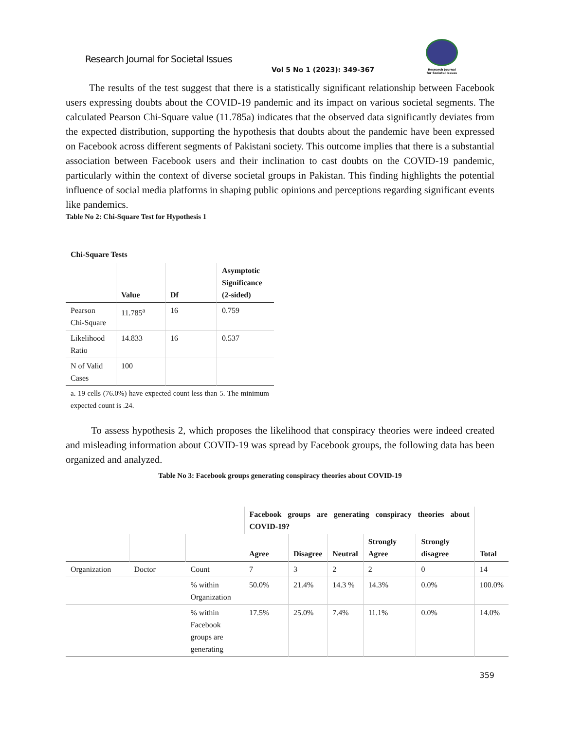Research Journal for Societal Issues
Vol 5 No 1 (2023): 349-367
Research Journal
for Societal Issues
The results of the test suggest that there is a statistically significant relationship between Facebook users expressing doubts about the COVID-19 pandemic and its impact on various societal segments. The calculated Pearson Chi-Square value (11.785a) indicates that the observed data significantly deviates from the expected distribution, supporting the hypothesis that doubts about the pandemic have been expressed on Facebook across different segments of Pakistani society. This outcome implies that there is a substantial association between Facebook users and their inclination to cast doubts on the COVID-19 pandemic, particularly within the context of diverse societal groups in Pakistan. This finding highlights the potential influence of social media platforms in shaping public opinions and perceptions regarding significant events like pandemics.
Table No 2: Chi-Square Test for Hypothesis 1
Chi-Square Tests
| | Value | Df | Asymptotic Significance (2-sided) |
| --- | --- | --- | --- |
| Pearson Chi-Square | 11.785<sup>a</sup> | 16 | 0.759 |
| Likelihood Ratio | 14.833 | 16 | 0.537 |
| N of Valid Cases | 100 | | |
| a. 19 cells (76.0%) have expected count less than 5. The minimum expected count is .24. | | | |
To assess hypothesis 2, which proposes the likelihood that conspiracy theories were indeed created and misleading information about COVID-19 was spread by Facebook groups, the following data has been organized and analyzed.
Table No 3: Facebook groups generating conspiracy theories about COVID-19
| | | | Facebook groups are generating conspiracy theories about COVID-19? | | | | | Total |
| --- | --- | --- | --- | --- | --- | --- | --- | --- |
| | | | Agree | Disagree | Neutral | Strongly Agree | Strongly disagree | |
| Organization | Doctor | Count | 7 | 3 | 2 | 2 | 0 | 14 |
| | | % within Organization | 50.0% | 21.4% | 14.3 % | 14.3% | 0.0% | 100.0% |
| | | % within Facebook groups are generating | 17.5% | 25.0% | 7.4% | 11.1% | 0.0% | 14.0% |
359